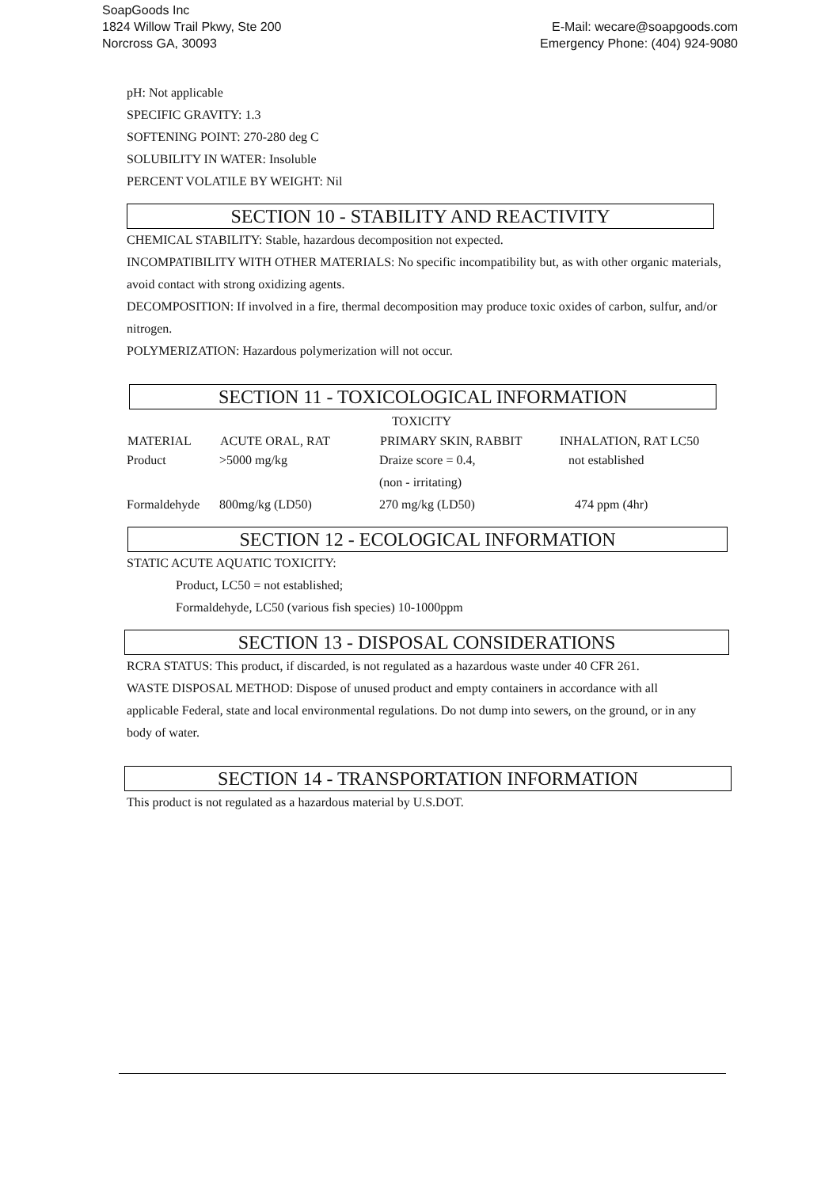SoapGoods Inc
1824 Willow Trail Pkwy, Ste 200
Norcross GA, 30093
E-Mail: wecare@soapgoods.com
Emergency Phone: (404) 924-9080
pH: Not applicable
SPECIFIC GRAVITY: 1.3
SOFTENING POINT: 270-280 deg C
SOLUBILITY IN WATER: Insoluble
PERCENT VOLATILE BY WEIGHT: Nil
SECTION 10 - STABILITY AND REACTIVITY
CHEMICAL STABILITY: Stable, hazardous decomposition not expected.
INCOMPATIBILITY WITH OTHER MATERIALS: No specific incompatibility but, as with other organic materials, avoid contact with strong oxidizing agents.
DECOMPOSITION: If involved in a fire, thermal decomposition may produce toxic oxides of carbon, sulfur, and/or nitrogen.
POLYMERIZATION: Hazardous polymerization will not occur.
SECTION 11 - TOXICOLOGICAL INFORMATION
| TOXICITY | | | |
| --- | --- | --- | --- |
| MATERIAL | ACUTE ORAL, RAT | PRIMARY SKIN, RABBIT | INHALATION, RAT LC50 |
| Product | >5000 mg/kg | Draize score = 0.4, (non - irritating) | not established |
| Formaldehyde | 800mg/kg (LD50) | 270 mg/kg (LD50) | 474 ppm (4hr) |
SECTION 12 - ECOLOGICAL INFORMATION
STATIC ACUTE AQUATIC TOXICITY:
Product, LC50 = not established;
Formaldehyde, LC50 (various fish species) 10-1000ppm
SECTION 13 - DISPOSAL CONSIDERATIONS
RCRA STATUS: This product, if discarded, is not regulated as a hazardous waste under 40 CFR 261.
WASTE DISPOSAL METHOD: Dispose of unused product and empty containers in accordance with all applicable Federal, state and local environmental regulations. Do not dump into sewers, on the ground, or in any body of water.
SECTION 14 - TRANSPORTATION INFORMATION
This product is not regulated as a hazardous material by U.S.DOT.